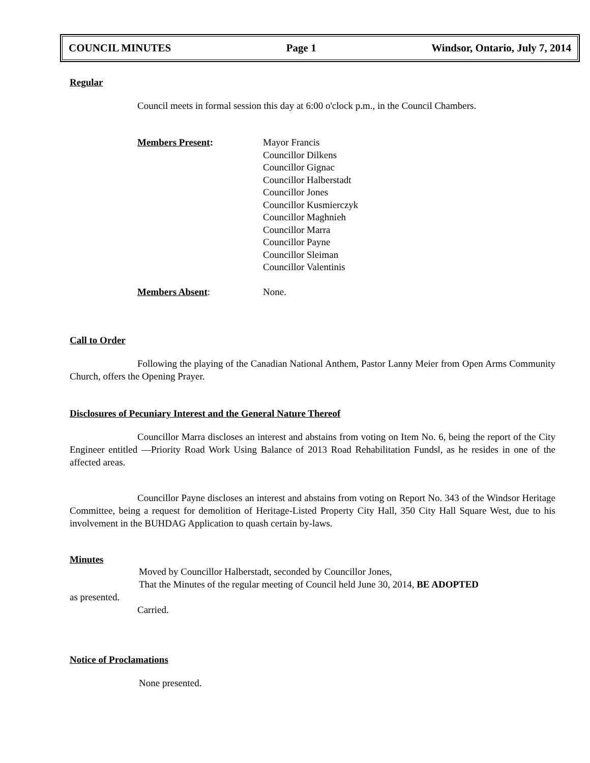COUNCIL MINUTES Page 1 Windsor, Ontario, July 7, 2014
Regular
Council meets in formal session this day at 6:00 o'clock p.m., in the Council Chambers.
Members Present: Mayor Francis
Councillor Dilkens
Councillor Gignac
Councillor Halberstadt
Councillor Jones
Councillor Kusmierczyk
Councillor Maghnieh
Councillor Marra
Councillor Payne
Councillor Sleiman
Councillor Valentinis
Members Absent: None.
Call to Order
Following the playing of the Canadian National Anthem, Pastor Lanny Meier from Open Arms Community Church, offers the Opening Prayer.
Disclosures of Pecuniary Interest and the General Nature Thereof
Councillor Marra discloses an interest and abstains from voting on Item No. 6, being the report of the City Engineer entitled ―Priority Road Work Using Balance of 2013 Road Rehabilitation Funds‖, as he resides in one of the affected areas.
Councillor Payne discloses an interest and abstains from voting on Report No. 343 of the Windsor Heritage Committee, being a request for demolition of Heritage-Listed Property City Hall, 350 City Hall Square West, due to his involvement in the BUHDAG Application to quash certain by-laws.
Minutes
Moved by Councillor Halberstadt, seconded by Councillor Jones,
That the Minutes of the regular meeting of Council held June 30, 2014, BE ADOPTED
as presented.
Carried.
Notice of Proclamations
None presented.